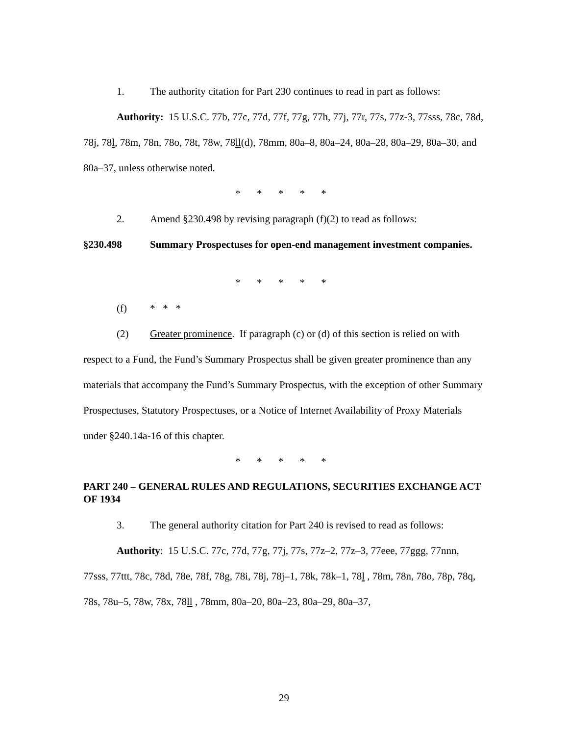1. The authority citation for Part 230 continues to read in part as follows:
Authority: 15 U.S.C. 77b, 77c, 77d, 77f, 77g, 77h, 77j, 77r, 77s, 77z-3, 77sss, 78c, 78d, 78j, 78l, 78m, 78n, 78o, 78t, 78w, 78ll(d), 78mm, 80a–8, 80a–24, 80a–28, 80a–29, 80a–30, and 80a–37, unless otherwise noted.
* * * * *
2. Amend §230.498 by revising paragraph (f)(2) to read as follows:
§230.498 Summary Prospectuses for open-end management investment companies.
* * * * *
(f) * * *
(2) Greater prominence. If paragraph (c) or (d) of this section is relied on with respect to a Fund, the Fund’s Summary Prospectus shall be given greater prominence than any materials that accompany the Fund’s Summary Prospectus, with the exception of other Summary Prospectuses, Statutory Prospectuses, or a Notice of Internet Availability of Proxy Materials under §240.14a-16 of this chapter.
* * * * *
PART 240 – GENERAL RULES AND REGULATIONS, SECURITIES EXCHANGE ACT OF 1934
3. The general authority citation for Part 240 is revised to read as follows:
Authority: 15 U.S.C. 77c, 77d, 77g, 77j, 77s, 77z–2, 77z–3, 77eee, 77ggg, 77nnn, 77sss, 77ttt, 78c, 78d, 78e, 78f, 78g, 78i, 78j, 78j–1, 78k, 78k–1, 78l , 78m, 78n, 78o, 78p, 78q, 78s, 78u–5, 78w, 78x, 78ll , 78mm, 80a–20, 80a–23, 80a–29, 80a–37,
29